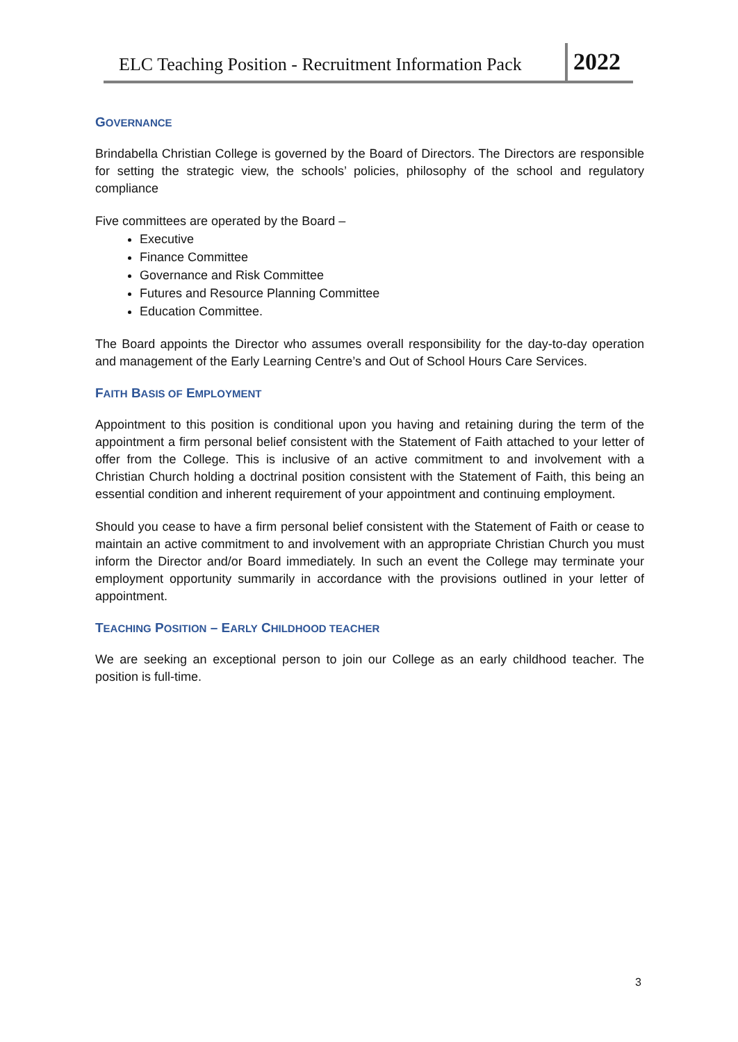ELC Teaching Position - Recruitment Information Pack
2022
GOVERNANCE
Brindabella Christian College is governed by the Board of Directors. The Directors are responsible for setting the strategic view, the schools’ policies, philosophy of the school and regulatory compliance
Five committees are operated by the Board –
Executive
Finance Committee
Governance and Risk Committee
Futures and Resource Planning Committee
Education Committee.
The Board appoints the Director who assumes overall responsibility for the day-to-day operation and management of the Early Learning Centre’s and Out of School Hours Care Services.
FAITH BASIS OF EMPLOYMENT
Appointment to this position is conditional upon you having and retaining during the term of the appointment a firm personal belief consistent with the Statement of Faith attached to your letter of offer from the College. This is inclusive of an active commitment to and involvement with a Christian Church holding a doctrinal position consistent with the Statement of Faith, this being an essential condition and inherent requirement of your appointment and continuing employment.
Should you cease to have a firm personal belief consistent with the Statement of Faith or cease to maintain an active commitment to and involvement with an appropriate Christian Church you must inform the Director and/or Board immediately. In such an event the College may terminate your employment opportunity summarily in accordance with the provisions outlined in your letter of appointment.
TEACHING POSITION – EARLY CHILDHOOD TEACHER
We are seeking an exceptional person to join our College as an early childhood teacher. The position is full-time.
3